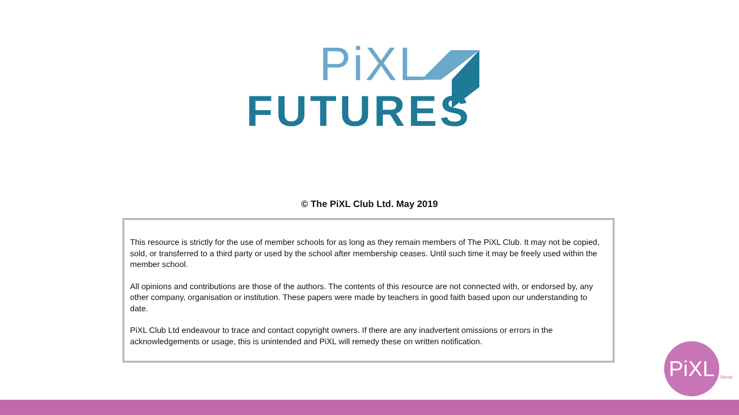PiXL
FUTURES
© The PiXL Club Ltd. May 2019
This resource is strictly for the use of member schools for as long as they remain members of The PiXL Club. It may not be copied, sold, or transferred to a third party or used by the school after membership ceases. Until such time it may be freely used within the member school.
All opinions and contributions are those of the authors. The contents of this resource are not connected with, or endorsed by, any other company, organisation or institution. These papers were made by teachers in good faith based upon our understanding to date.
PiXL Club Ltd endeavour to trace and contact copyright owners. If there are any inadvertent omissions or errors in the acknowledgements or usage, this is unintended and PiXL will remedy these on written notification.
PiXL
Music